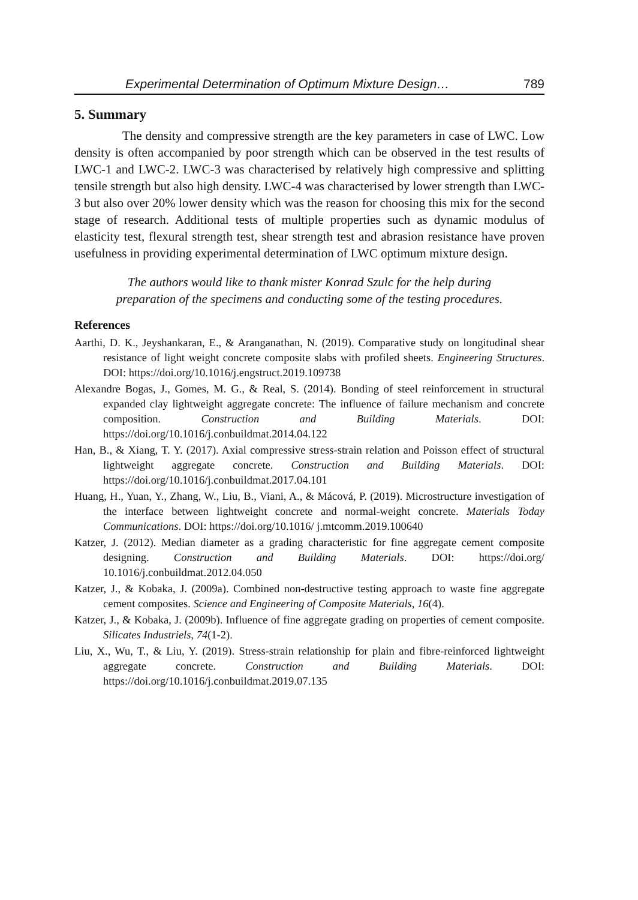Experimental Determination of Optimum Mixture Design… 789
5. Summary
The density and compressive strength are the key parameters in case of LWC. Low density is often accompanied by poor strength which can be observed in the test results of LWC-1 and LWC-2. LWC-3 was characterised by relatively high compressive and splitting tensile strength but also high density. LWC-4 was characterised by lower strength than LWC-3 but also over 20% lower density which was the reason for choosing this mix for the second stage of research. Additional tests of multiple properties such as dynamic modulus of elasticity test, flexural strength test, shear strength test and abrasion resistance have proven usefulness in providing experimental determination of LWC optimum mixture design.
The authors would like to thank mister Konrad Szulc for the help during
preparation of the specimens and conducting some of the testing procedures.
References
Aarthi, D. K., Jeyshankaran, E., & Aranganathan, N. (2019). Comparative study on longitudinal shear resistance of light weight concrete composite slabs with profiled sheets. Engineering Structures. DOI: https://doi.org/10.1016/j.engstruct.2019.109738
Alexandre Bogas, J., Gomes, M. G., & Real, S. (2014). Bonding of steel reinforcement in structural expanded clay lightweight aggregate concrete: The influence of failure mechanism and concrete composition. Construction and Building Materials. DOI: https://doi.org/10.1016/j.conbuildmat.2014.04.122
Han, B., & Xiang, T. Y. (2017). Axial compressive stress-strain relation and Poisson effect of structural lightweight aggregate concrete. Construction and Building Materials. DOI: https://doi.org/10.1016/j.conbuildmat.2017.04.101
Huang, H., Yuan, Y., Zhang, W., Liu, B., Viani, A., & Mácová, P. (2019). Microstructure investigation of the interface between lightweight concrete and normal-weight concrete. Materials Today Communications. DOI: https://doi.org/10.1016/ j.mtcomm.2019.100640
Katzer, J. (2012). Median diameter as a grading characteristic for fine aggregate cement composite designing. Construction and Building Materials. DOI: https://doi.org/ 10.1016/j.conbuildmat.2012.04.050
Katzer, J., & Kobaka, J. (2009a). Combined non-destructive testing approach to waste fine aggregate cement composites. Science and Engineering of Composite Materials, 16(4).
Katzer, J., & Kobaka, J. (2009b). Influence of fine aggregate grading on properties of cement composite. Silicates Industriels, 74(1-2).
Liu, X., Wu, T., & Liu, Y. (2019). Stress-strain relationship for plain and fibre-reinforced lightweight aggregate concrete. Construction and Building Materials. DOI: https://doi.org/10.1016/j.conbuildmat.2019.07.135